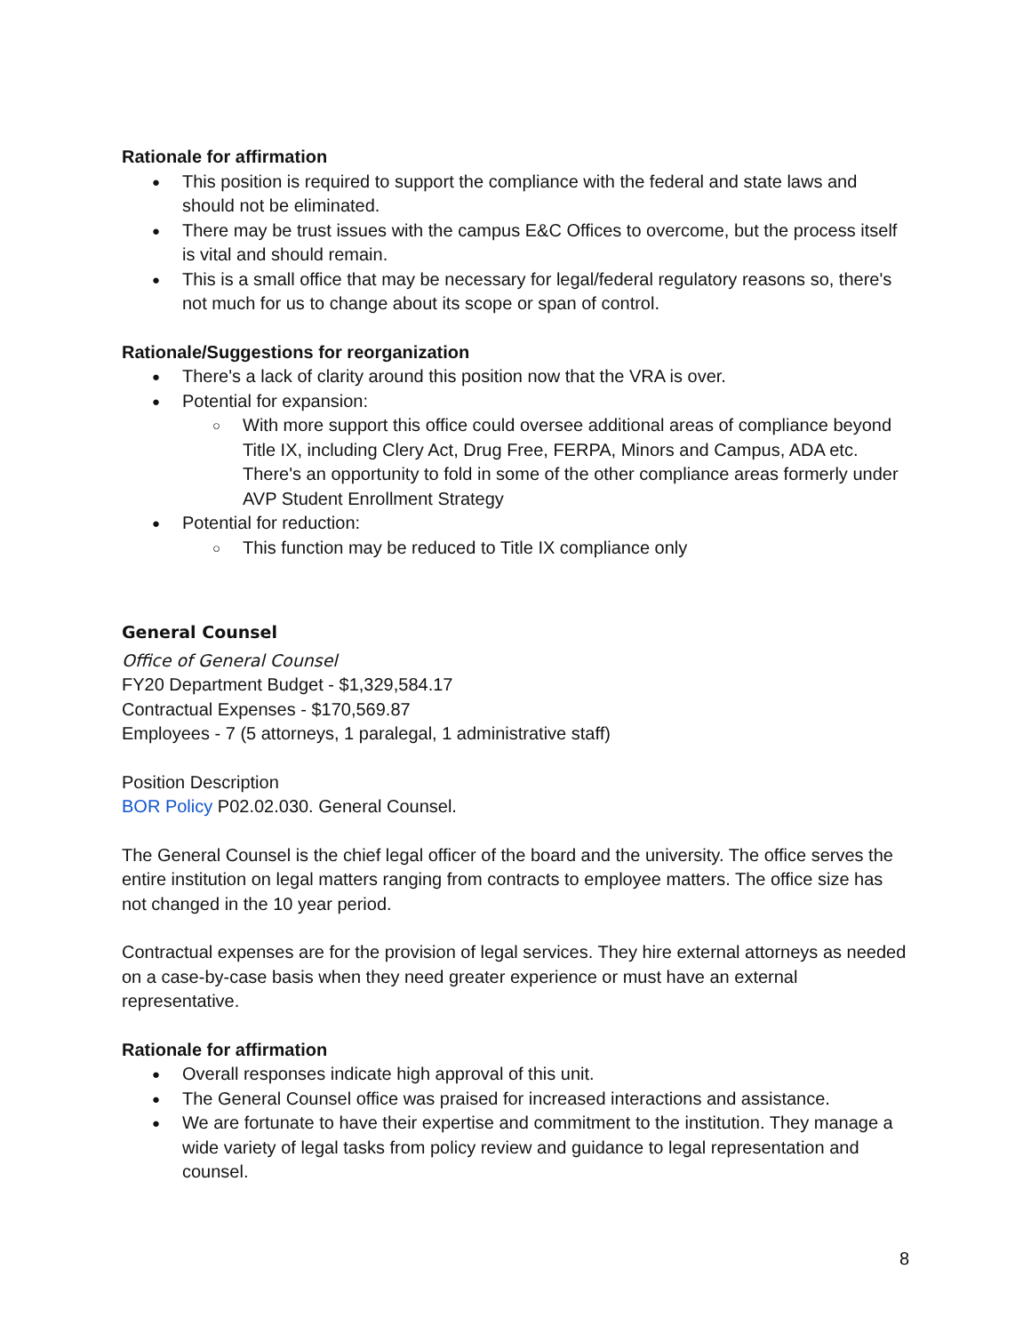Rationale for affirmation
This position is required to support the compliance with the federal and state laws and should not be eliminated.
There may be trust issues with the campus E&C Offices to overcome, but the process itself is vital and should remain.
This is a small office that may be necessary for legal/federal regulatory reasons so, there's not much for us to change about its scope or span of control.
Rationale/Suggestions for reorganization
There's a lack of clarity around this position now that the VRA is over.
Potential for expansion:
With more support this office could oversee additional areas of compliance beyond Title IX, including Clery Act, Drug Free, FERPA, Minors and Campus, ADA etc. There's an opportunity to fold in some of the other compliance areas formerly under AVP Student Enrollment Strategy
Potential for reduction:
This function may be reduced to Title IX compliance only
General Counsel
Office of General Counsel
FY20 Department Budget - $1,329,584.17
Contractual Expenses - $170,569.87
Employees - 7 (5 attorneys, 1 paralegal, 1 administrative staff)
Position Description
BOR Policy P02.02.030. General Counsel.
The General Counsel is the chief legal officer of the board and the university. The office serves the entire institution on legal matters ranging from contracts to employee matters. The office size has not changed in the 10 year period.
Contractual expenses are for the provision of legal services. They hire external attorneys as needed on a case-by-case basis when they need greater experience or must have an external representative.
Rationale for affirmation
Overall responses indicate high approval of this unit.
The General Counsel office was praised for increased interactions and assistance.
We are fortunate to have their expertise and commitment to the institution. They manage a wide variety of legal tasks from policy review and guidance to legal representation and counsel.
8